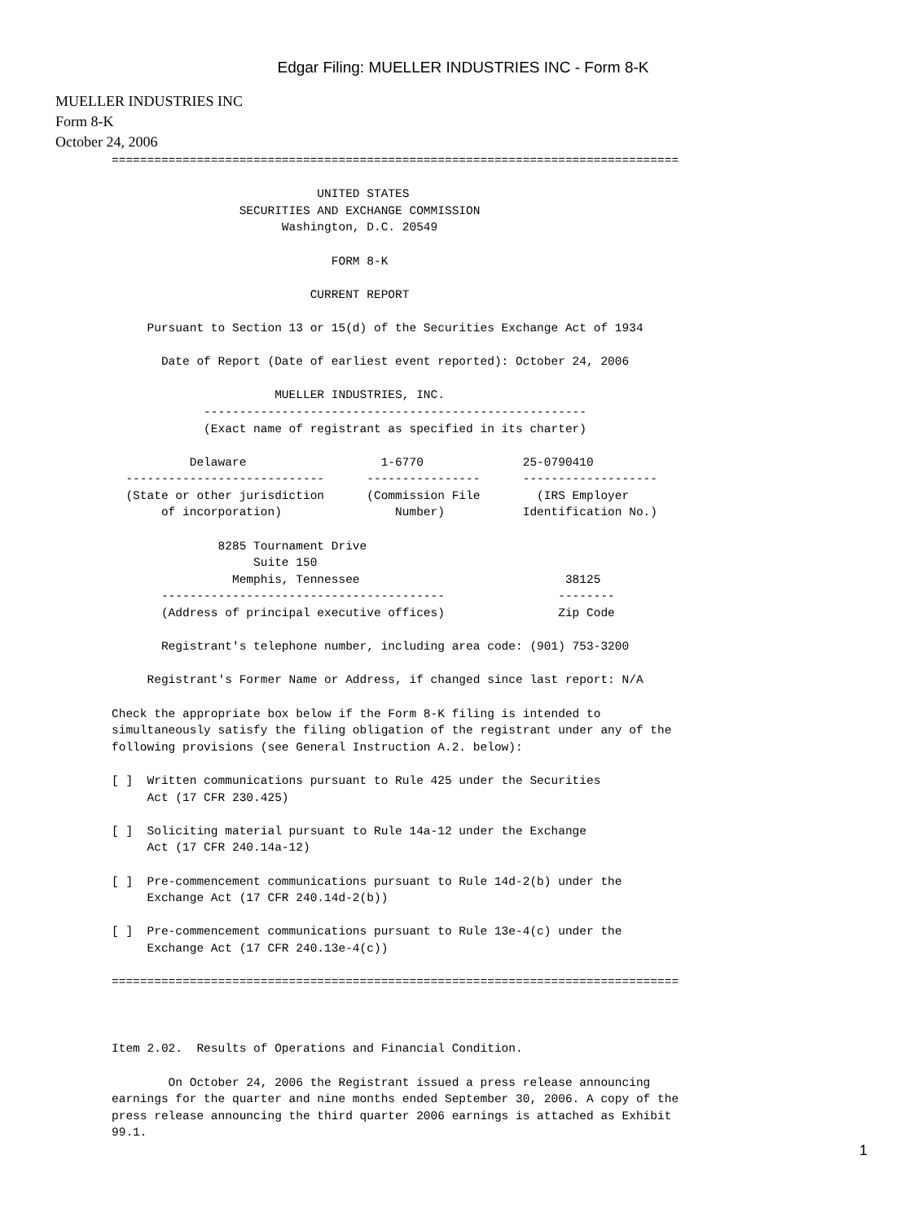Edgar Filing: MUELLER INDUSTRIES INC - Form 8-K
MUELLER INDUSTRIES INC
Form 8-K
October 24, 2006
================================================================================

                             UNITED STATES
                  SECURITIES AND EXCHANGE COMMISSION
                        Washington, D.C. 20549

                               FORM 8-K

                            CURRENT REPORT

     Pursuant to Section 13 or 15(d) of the Securities Exchange Act of 1934

       Date of Report (Date of earliest event reported): October 24, 2006

                       MUELLER INDUSTRIES, INC.
             ------------------------------------------------------
             (Exact name of registrant as specified in its charter)

           Delaware                   1-6770              25-0790410
  ----------------------------      ----------------      -------------------
  (State or other jurisdiction      (Commission File        (IRS Employer
       of incorporation)                Number)           Identification No.)

               8285 Tournament Drive
                    Suite 150
                 Memphis, Tennessee                             38125
       ----------------------------------------                --------
       (Address of principal executive offices)                Zip Code

       Registrant's telephone number, including area code: (901) 753-3200

     Registrant's Former Name or Address, if changed since last report: N/A

Check the appropriate box below if the Form 8-K filing is intended to
simultaneously satisfy the filing obligation of the registrant under any of the
following provisions (see General Instruction A.2. below):

[ ]  Written communications pursuant to Rule 425 under the Securities
     Act (17 CFR 230.425)

[ ]  Soliciting material pursuant to Rule 14a-12 under the Exchange
     Act (17 CFR 240.14a-12)

[ ]  Pre-commencement communications pursuant to Rule 14d-2(b) under the
     Exchange Act (17 CFR 240.14d-2(b))

[ ]  Pre-commencement communications pursuant to Rule 13e-4(c) under the
     Exchange Act (17 CFR 240.13e-4(c))

================================================================================



Item 2.02.  Results of Operations and Financial Condition.

        On October 24, 2006 the Registrant issued a press release announcing
earnings for the quarter and nine months ended September 30, 2006. A copy of the
press release announcing the third quarter 2006 earnings is attached as Exhibit
99.1.
1